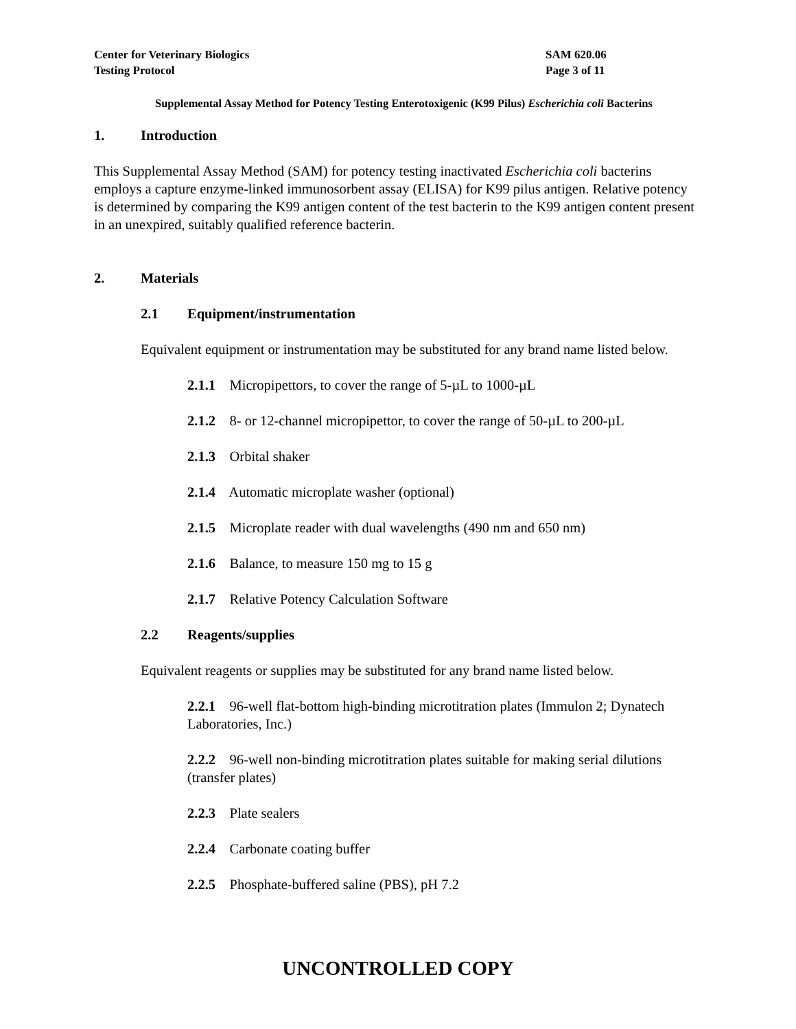Center for Veterinary Biologics
Testing Protocol
SAM 620.06
Page 3 of 11
Supplemental Assay Method for Potency Testing Enterotoxigenic (K99 Pilus) Escherichia coli Bacterins
1. Introduction
This Supplemental Assay Method (SAM) for potency testing inactivated Escherichia coli bacterins employs a capture enzyme-linked immunosorbent assay (ELISA) for K99 pilus antigen. Relative potency is determined by comparing the K99 antigen content of the test bacterin to the K99 antigen content present in an unexpired, suitably qualified reference bacterin.
2. Materials
2.1 Equipment/instrumentation
Equivalent equipment or instrumentation may be substituted for any brand name listed below.
2.1.1 Micropipettors, to cover the range of 5-µL to 1000-µL
2.1.2 8- or 12-channel micropipettor, to cover the range of 50-µL to 200-µL
2.1.3 Orbital shaker
2.1.4 Automatic microplate washer (optional)
2.1.5 Microplate reader with dual wavelengths (490 nm and 650 nm)
2.1.6 Balance, to measure 150 mg to 15 g
2.1.7 Relative Potency Calculation Software
2.2 Reagents/supplies
Equivalent reagents or supplies may be substituted for any brand name listed below.
2.2.1 96-well flat-bottom high-binding microtitration plates (Immulon 2; Dynatech Laboratories, Inc.)
2.2.2 96-well non-binding microtitration plates suitable for making serial dilutions (transfer plates)
2.2.3 Plate sealers
2.2.4 Carbonate coating buffer
2.2.5 Phosphate-buffered saline (PBS), pH 7.2
UNCONTROLLED COPY